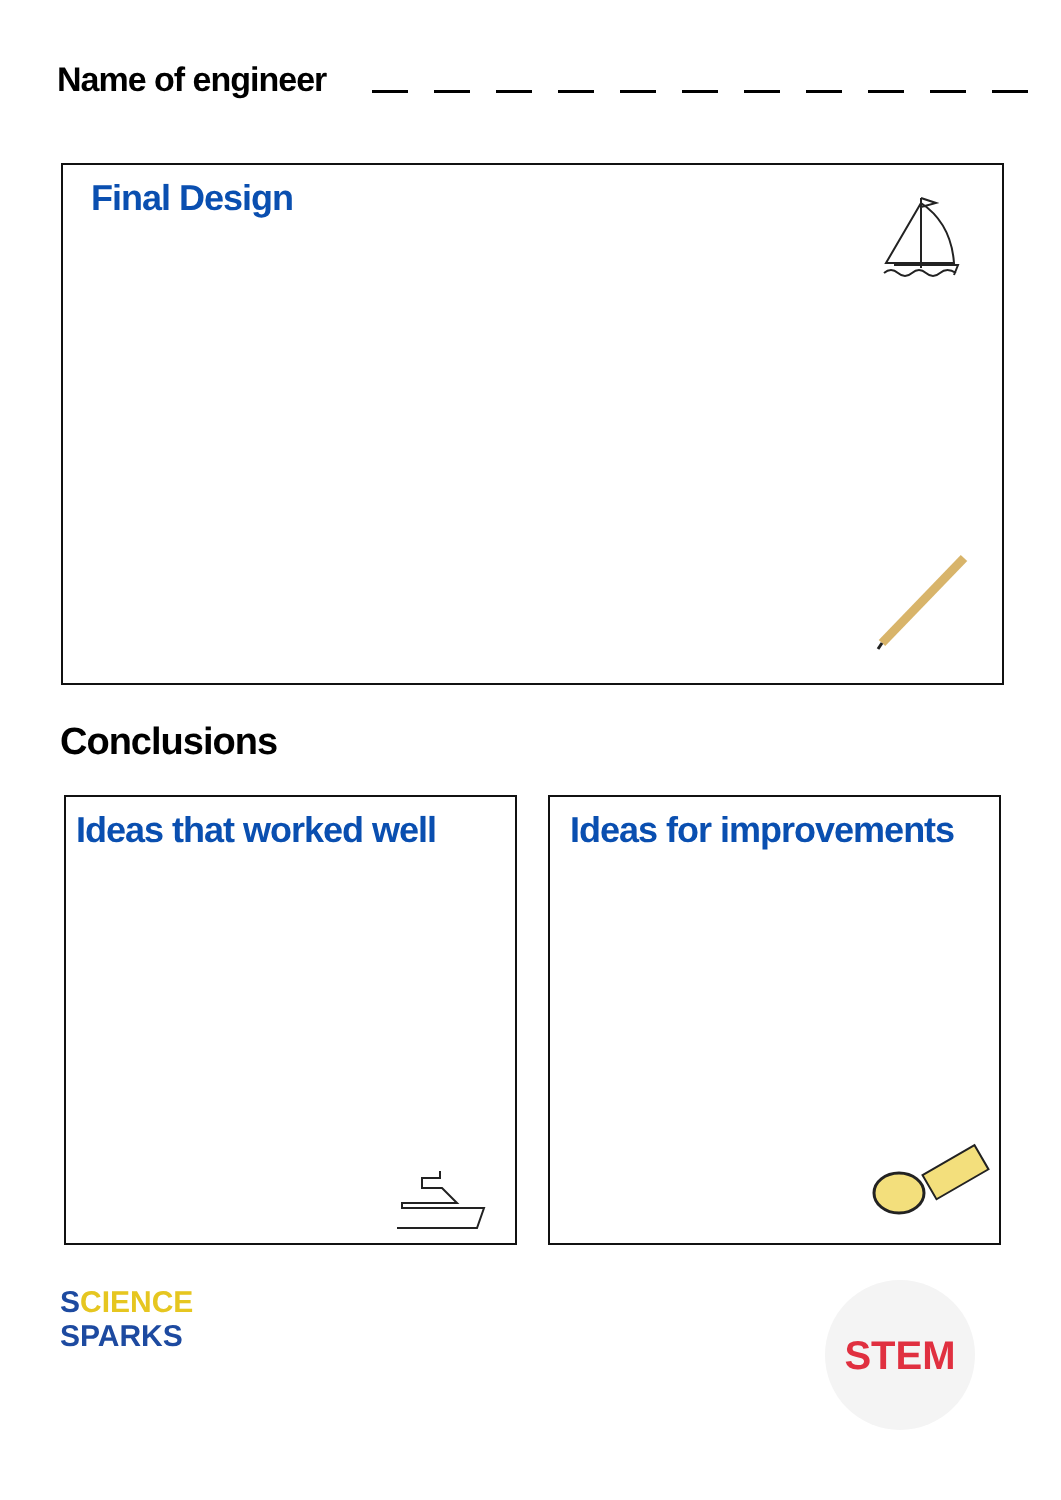Name of engineer
Final Design
Conclusions
Ideas that worked well Ideas for improvements
SCIENCE
SPARKS
STEM